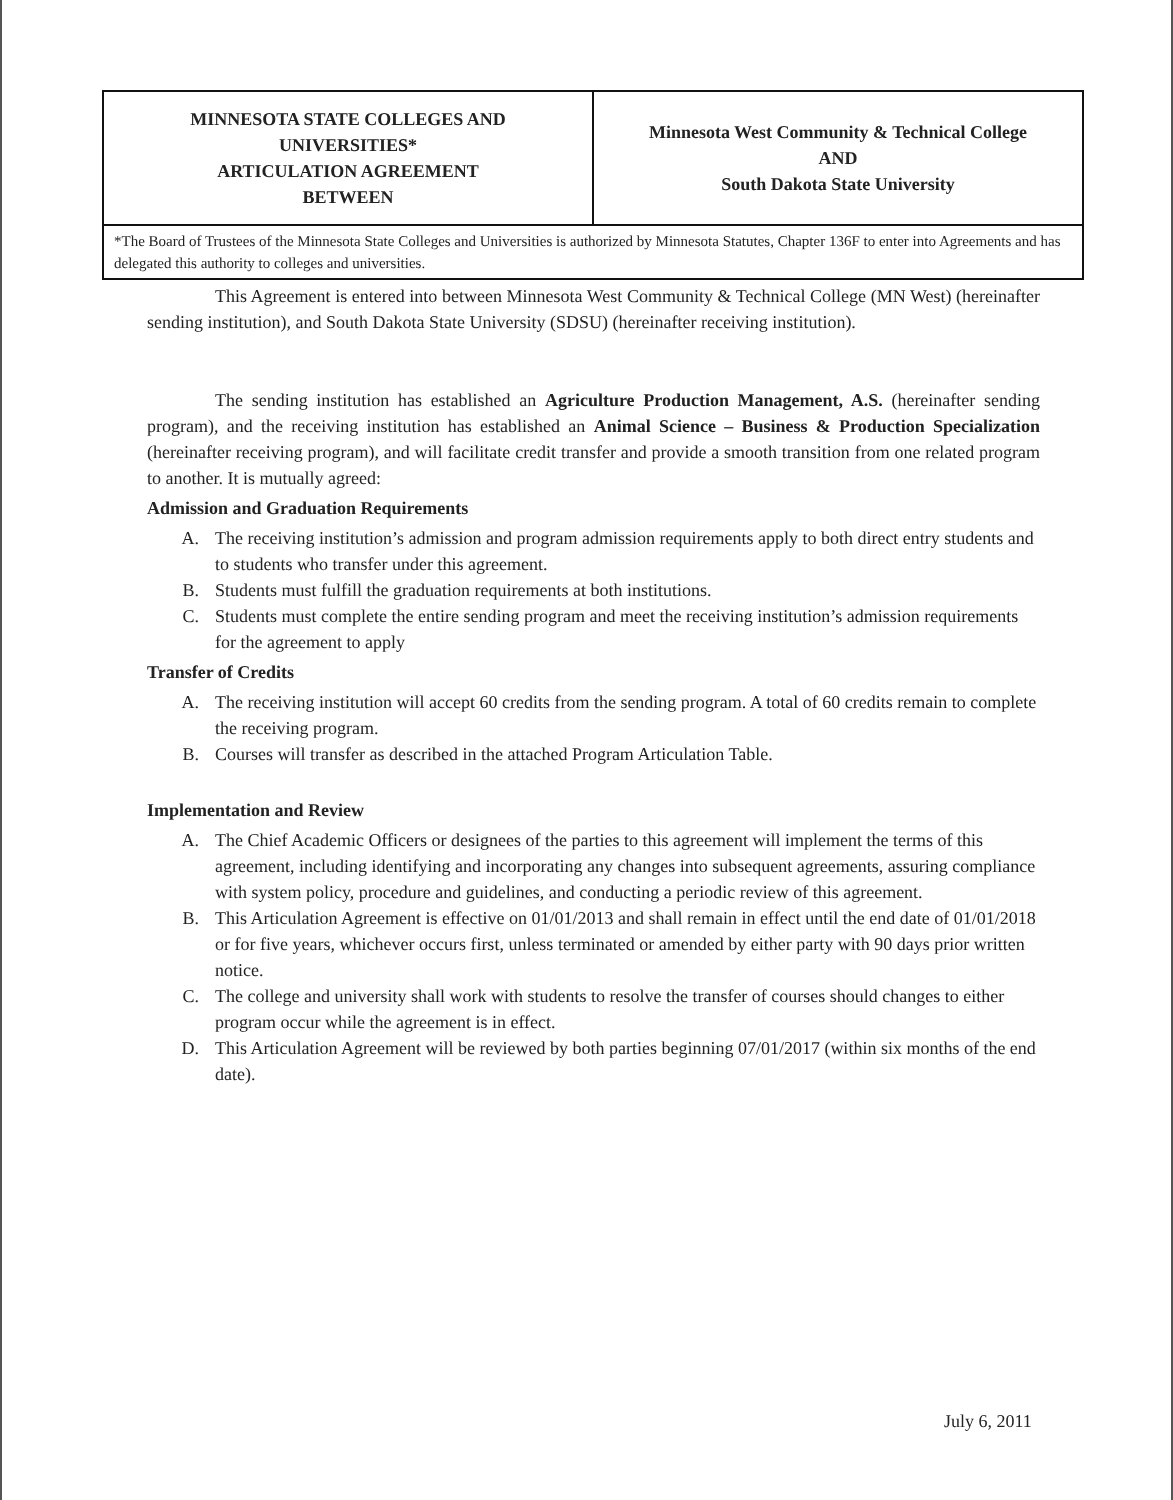| MINNESOTA STATE COLLEGES AND UNIVERSITIES* ARTICULATION AGREEMENT BETWEEN | Minnesota West Community & Technical College AND South Dakota State University |
| *The Board of Trustees of the Minnesota State Colleges and Universities is authorized by Minnesota Statutes, Chapter 136F to enter into Agreements and has delegated this authority to colleges and universities. | |
This Agreement is entered into between Minnesota West Community & Technical College (MN West) (hereinafter sending institution), and South Dakota State University (SDSU) (hereinafter receiving institution).
The sending institution has established an Agriculture Production Management, A.S. (hereinafter sending program), and the receiving institution has established an Animal Science – Business & Production Specialization (hereinafter receiving program), and will facilitate credit transfer and provide a smooth transition from one related program to another. It is mutually agreed:
Admission and Graduation Requirements
A. The receiving institution’s admission and program admission requirements apply to both direct entry students and to students who transfer under this agreement.
B. Students must fulfill the graduation requirements at both institutions.
C. Students must complete the entire sending program and meet the receiving institution’s admission requirements for the agreement to apply
Transfer of Credits
A. The receiving institution will accept 60 credits from the sending program. A total of 60 credits remain to complete the receiving program.
B. Courses will transfer as described in the attached Program Articulation Table.
Implementation and Review
A. The Chief Academic Officers or designees of the parties to this agreement will implement the terms of this agreement, including identifying and incorporating any changes into subsequent agreements, assuring compliance with system policy, procedure and guidelines, and conducting a periodic review of this agreement.
B. This Articulation Agreement is effective on 01/01/2013 and shall remain in effect until the end date of 01/01/2018 or for five years, whichever occurs first, unless terminated or amended by either party with 90 days prior written notice.
C. The college and university shall work with students to resolve the transfer of courses should changes to either program occur while the agreement is in effect.
D. This Articulation Agreement will be reviewed by both parties beginning 07/01/2017 (within six months of the end date).
July 6, 2011